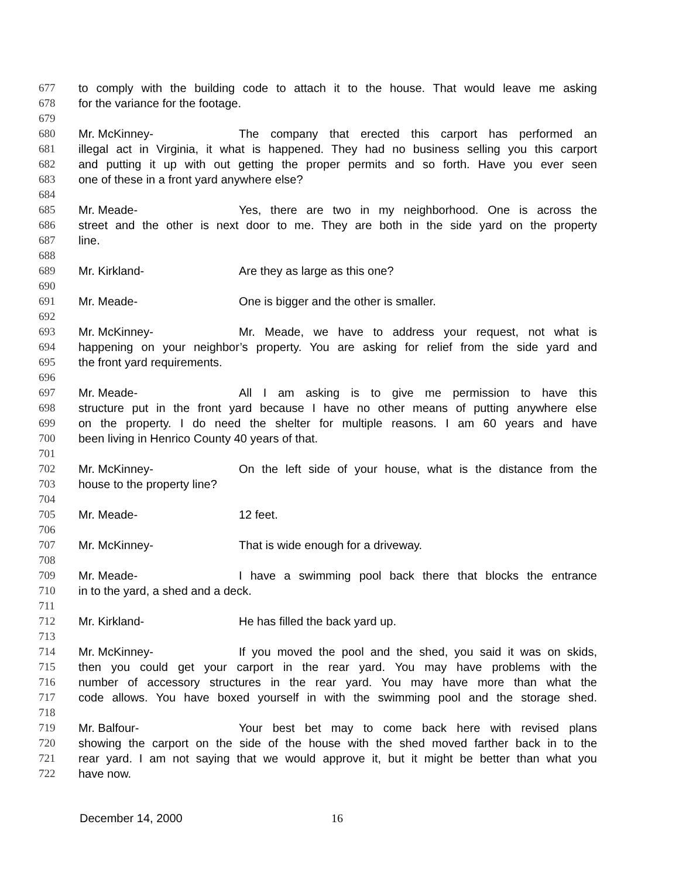677 to comply with the building code to attach it to the house. That would leave me asking
678 for the variance for the footage.
679
680 Mr. McKinney- The company that erected this carport has performed an
681 illegal act in Virginia, it what is happened. They had no business selling you this carport
682 and putting it up with out getting the proper permits and so forth. Have you ever seen
683 one of these in a front yard anywhere else?
684
685 Mr. Meade- Yes, there are two in my neighborhood. One is across the
686 street and the other is next door to me. They are both in the side yard on the property
687 line.
688
689 Mr. Kirkland- Are they as large as this one?
690
691 Mr. Meade- One is bigger and the other is smaller.
692
693 Mr. McKinney- Mr. Meade, we have to address your request, not what is
694 happening on your neighbor’s property. You are asking for relief from the side yard and
695 the front yard requirements.
696
697 Mr. Meade- All I am asking is to give me permission to have this
698 structure put in the front yard because I have no other means of putting anywhere else
699 on the property. I do need the shelter for multiple reasons. I am 60 years and have
700 been living in Henrico County 40 years of that.
701
702 Mr. McKinney- On the left side of your house, what is the distance from the
703 house to the property line?
704
705 Mr. Meade- 12 feet.
706
707 Mr. McKinney- That is wide enough for a driveway.
708
709 Mr. Meade- I have a swimming pool back there that blocks the entrance
710 in to the yard, a shed and a deck.
711
712 Mr. Kirkland- He has filled the back yard up.
713
714 Mr. McKinney- If you moved the pool and the shed, you said it was on skids,
715 then you could get your carport in the rear yard. You may have problems with the
716 number of accessory structures in the rear yard. You may have more than what the
717 code allows. You have boxed yourself in with the swimming pool and the storage shed.
718
719 Mr. Balfour- Your best bet may to come back here with revised plans
720 showing the carport on the side of the house with the shed moved farther back in to the
721 rear yard. I am not saying that we would approve it, but it might be better than what you
722 have now.
December 14, 2000 16